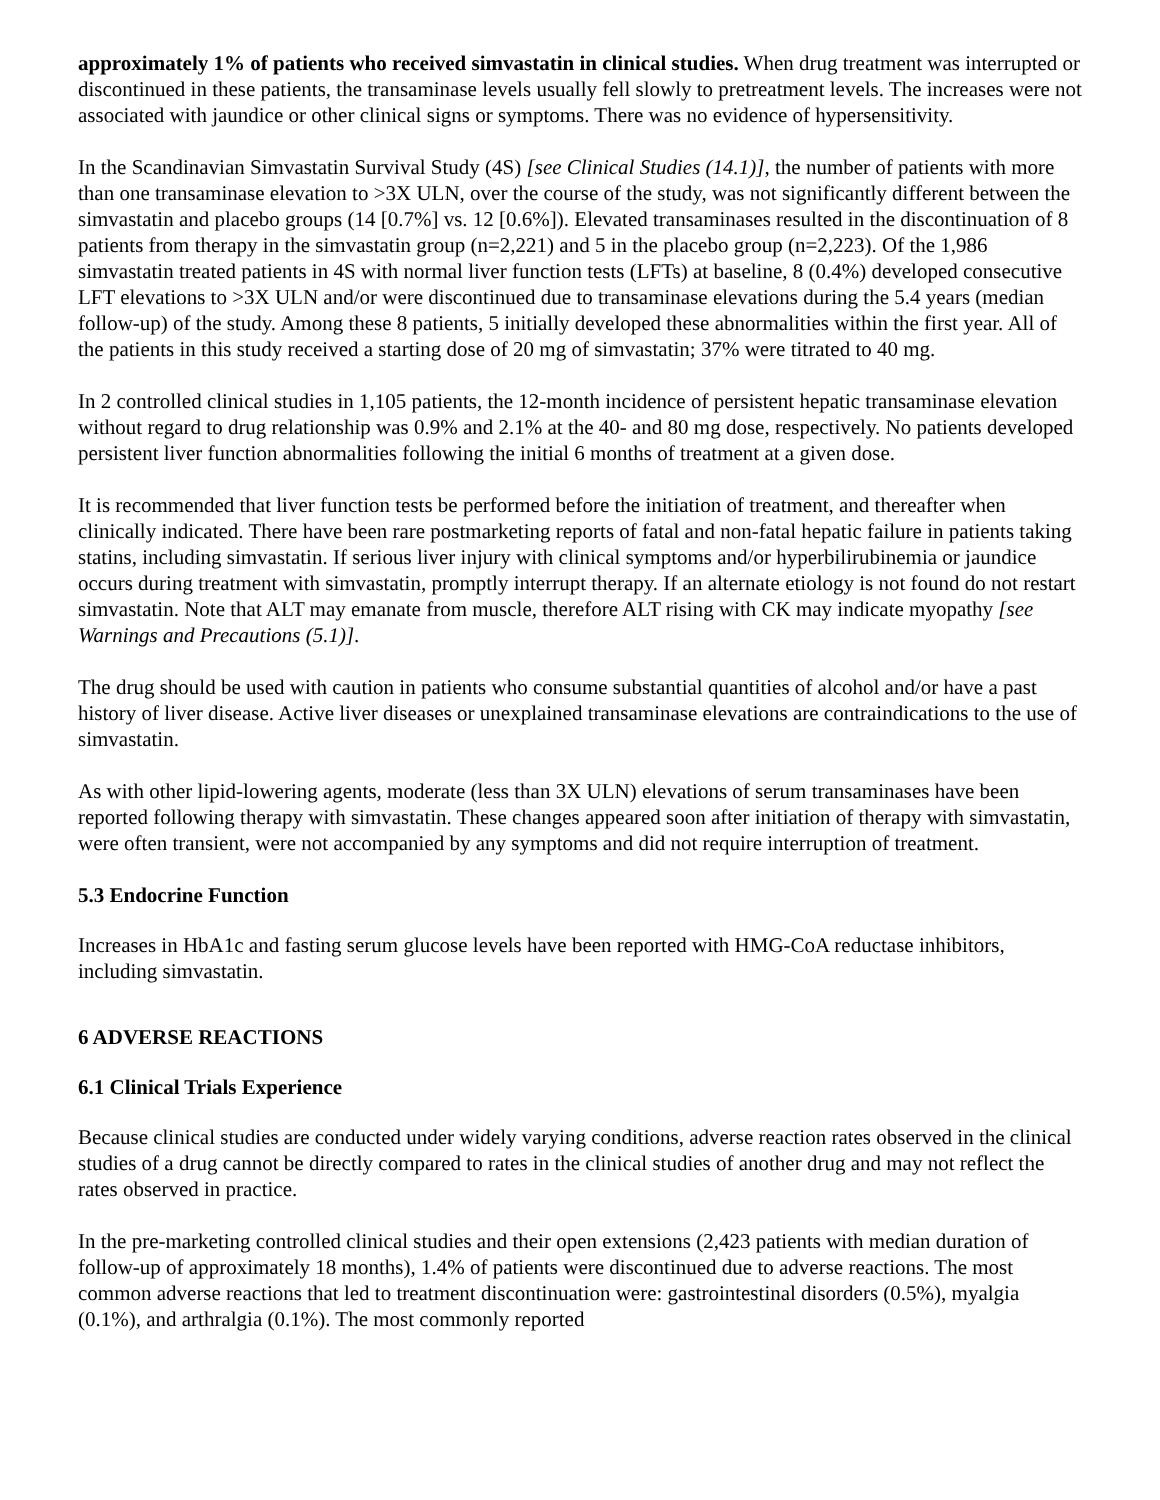approximately 1% of patients who received simvastatin in clinical studies. When drug treatment was interrupted or discontinued in these patients, the transaminase levels usually fell slowly to pretreatment levels. The increases were not associated with jaundice or other clinical signs or symptoms. There was no evidence of hypersensitivity.
In the Scandinavian Simvastatin Survival Study (4S) [see Clinical Studies (14.1)], the number of patients with more than one transaminase elevation to >3X ULN, over the course of the study, was not significantly different between the simvastatin and placebo groups (14 [0.7%] vs. 12 [0.6%]). Elevated transaminases resulted in the discontinuation of 8 patients from therapy in the simvastatin group (n=2,221) and 5 in the placebo group (n=2,223). Of the 1,986 simvastatin treated patients in 4S with normal liver function tests (LFTs) at baseline, 8 (0.4%) developed consecutive LFT elevations to >3X ULN and/or were discontinued due to transaminase elevations during the 5.4 years (median follow-up) of the study. Among these 8 patients, 5 initially developed these abnormalities within the first year. All of the patients in this study received a starting dose of 20 mg of simvastatin; 37% were titrated to 40 mg.
In 2 controlled clinical studies in 1,105 patients, the 12-month incidence of persistent hepatic transaminase elevation without regard to drug relationship was 0.9% and 2.1% at the 40- and 80 mg dose, respectively. No patients developed persistent liver function abnormalities following the initial 6 months of treatment at a given dose.
It is recommended that liver function tests be performed before the initiation of treatment, and thereafter when clinically indicated. There have been rare postmarketing reports of fatal and non-fatal hepatic failure in patients taking statins, including simvastatin. If serious liver injury with clinical symptoms and/or hyperbilirubinemia or jaundice occurs during treatment with simvastatin, promptly interrupt therapy. If an alternate etiology is not found do not restart simvastatin. Note that ALT may emanate from muscle, therefore ALT rising with CK may indicate myopathy [see Warnings and Precautions (5.1)].
The drug should be used with caution in patients who consume substantial quantities of alcohol and/or have a past history of liver disease. Active liver diseases or unexplained transaminase elevations are contraindications to the use of simvastatin.
As with other lipid-lowering agents, moderate (less than 3X ULN) elevations of serum transaminases have been reported following therapy with simvastatin. These changes appeared soon after initiation of therapy with simvastatin, were often transient, were not accompanied by any symptoms and did not require interruption of treatment.
5.3 Endocrine Function
Increases in HbA1c and fasting serum glucose levels have been reported with HMG-CoA reductase inhibitors, including simvastatin.
6 ADVERSE REACTIONS
6.1 Clinical Trials Experience
Because clinical studies are conducted under widely varying conditions, adverse reaction rates observed in the clinical studies of a drug cannot be directly compared to rates in the clinical studies of another drug and may not reflect the rates observed in practice.
In the pre-marketing controlled clinical studies and their open extensions (2,423 patients with median duration of follow-up of approximately 18 months), 1.4% of patients were discontinued due to adverse reactions. The most common adverse reactions that led to treatment discontinuation were: gastrointestinal disorders (0.5%), myalgia (0.1%), and arthralgia (0.1%). The most commonly reported